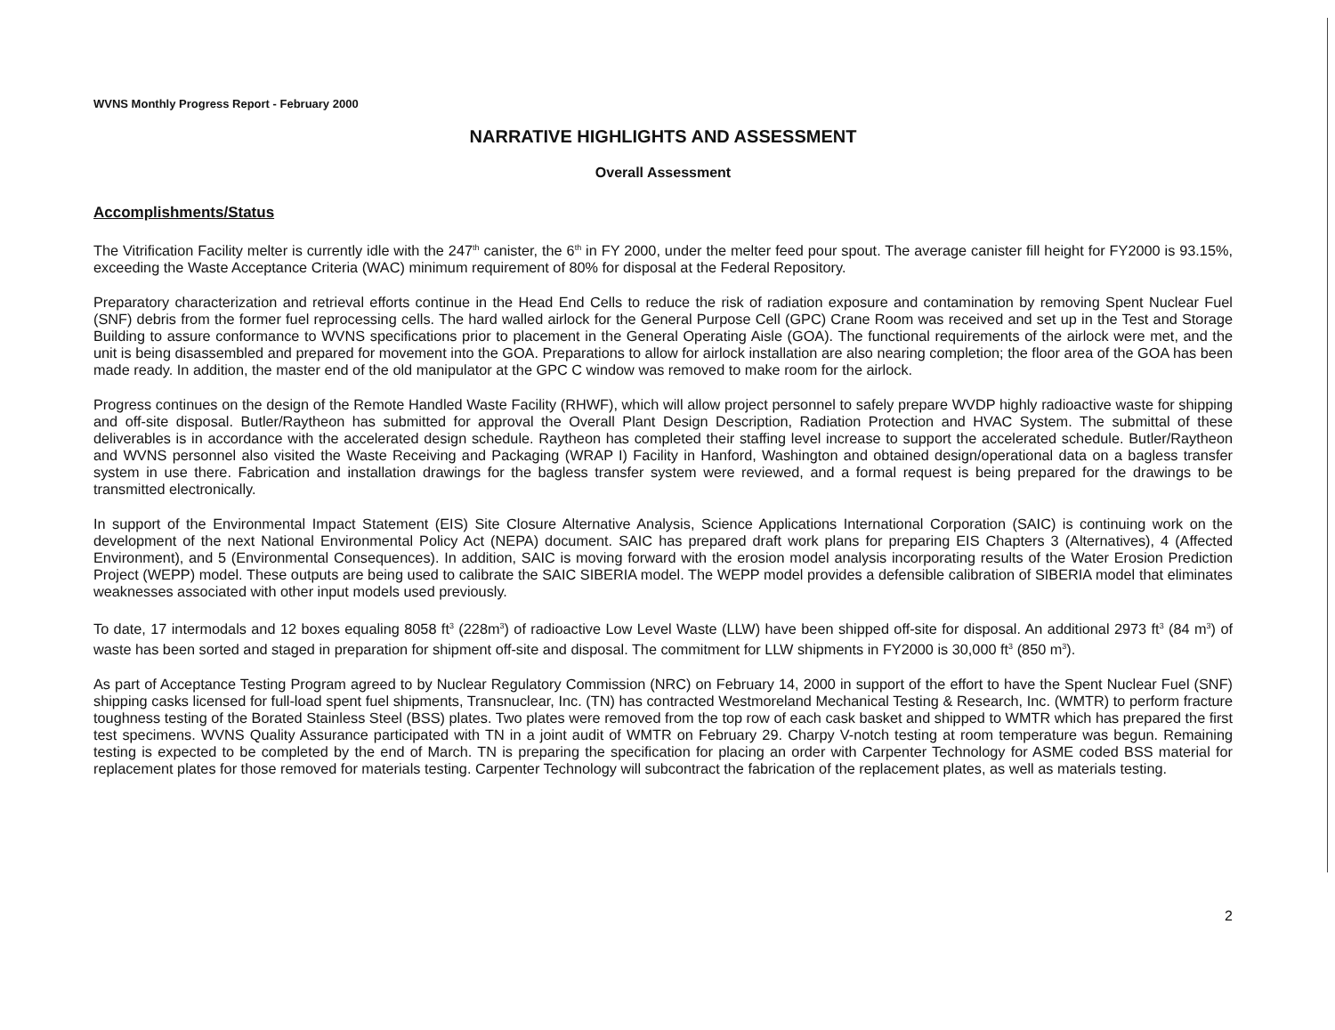WVNS Monthly Progress Report - February 2000
NARRATIVE HIGHLIGHTS AND ASSESSMENT
Overall Assessment
Accomplishments/Status
The Vitrification Facility melter is currently idle with the 247<sup>th</sup> canister, the 6<sup>th</sup> in FY 2000, under the melter feed pour spout. The average canister fill height for FY2000 is 93.15%, exceeding the Waste Acceptance Criteria (WAC) minimum requirement of 80% for disposal at the Federal Repository.
Preparatory characterization and retrieval efforts continue in the Head End Cells to reduce the risk of radiation exposure and contamination by removing Spent Nuclear Fuel (SNF) debris from the former fuel reprocessing cells. The hard walled airlock for the General Purpose Cell (GPC) Crane Room was received and set up in the Test and Storage Building to assure conformance to WVNS specifications prior to placement in the General Operating Aisle (GOA). The functional requirements of the airlock were met, and the unit is being disassembled and prepared for movement into the GOA. Preparations to allow for airlock installation are also nearing completion; the floor area of the GOA has been made ready. In addition, the master end of the old manipulator at the GPC C window was removed to make room for the airlock.
Progress continues on the design of the Remote Handled Waste Facility (RHWF), which will allow project personnel to safely prepare WVDP highly radioactive waste for shipping and off-site disposal. Butler/Raytheon has submitted for approval the Overall Plant Design Description, Radiation Protection and HVAC System. The submittal of these deliverables is in accordance with the accelerated design schedule. Raytheon has completed their staffing level increase to support the accelerated schedule. Butler/Raytheon and WVNS personnel also visited the Waste Receiving and Packaging (WRAP I) Facility in Hanford, Washington and obtained design/operational data on a bagless transfer system in use there. Fabrication and installation drawings for the bagless transfer system were reviewed, and a formal request is being prepared for the drawings to be transmitted electronically.
In support of the Environmental Impact Statement (EIS) Site Closure Alternative Analysis, Science Applications International Corporation (SAIC) is continuing work on the development of the next National Environmental Policy Act (NEPA) document. SAIC has prepared draft work plans for preparing EIS Chapters 3 (Alternatives), 4 (Affected Environment), and 5 (Environmental Consequences). In addition, SAIC is moving forward with the erosion model analysis incorporating results of the Water Erosion Prediction Project (WEPP) model. These outputs are being used to calibrate the SAIC SIBERIA model. The WEPP model provides a defensible calibration of SIBERIA model that eliminates weaknesses associated with other input models used previously.
To date, 17 intermodals and 12 boxes equaling 8058 ft<sup>3</sup> (228m<sup>3</sup>) of radioactive Low Level Waste (LLW) have been shipped off-site for disposal. An additional 2973 ft<sup>3</sup> (84 m<sup>3</sup>) of waste has been sorted and staged in preparation for shipment off-site and disposal. The commitment for LLW shipments in FY2000 is 30,000 ft<sup>3</sup> (850 m<sup>3</sup>).
As part of Acceptance Testing Program agreed to by Nuclear Regulatory Commission (NRC) on February 14, 2000 in support of the effort to have the Spent Nuclear Fuel (SNF) shipping casks licensed for full-load spent fuel shipments, Transnuclear, Inc. (TN) has contracted Westmoreland Mechanical Testing & Research, Inc. (WMTR) to perform fracture toughness testing of the Borated Stainless Steel (BSS) plates. Two plates were removed from the top row of each cask basket and shipped to WMTR which has prepared the first test specimens. WVNS Quality Assurance participated with TN in a joint audit of WMTR on February 29. Charpy V-notch testing at room temperature was begun. Remaining testing is expected to be completed by the end of March. TN is preparing the specification for placing an order with Carpenter Technology for ASME coded BSS material for replacement plates for those removed for materials testing. Carpenter Technology will subcontract the fabrication of the replacement plates, as well as materials testing.
2